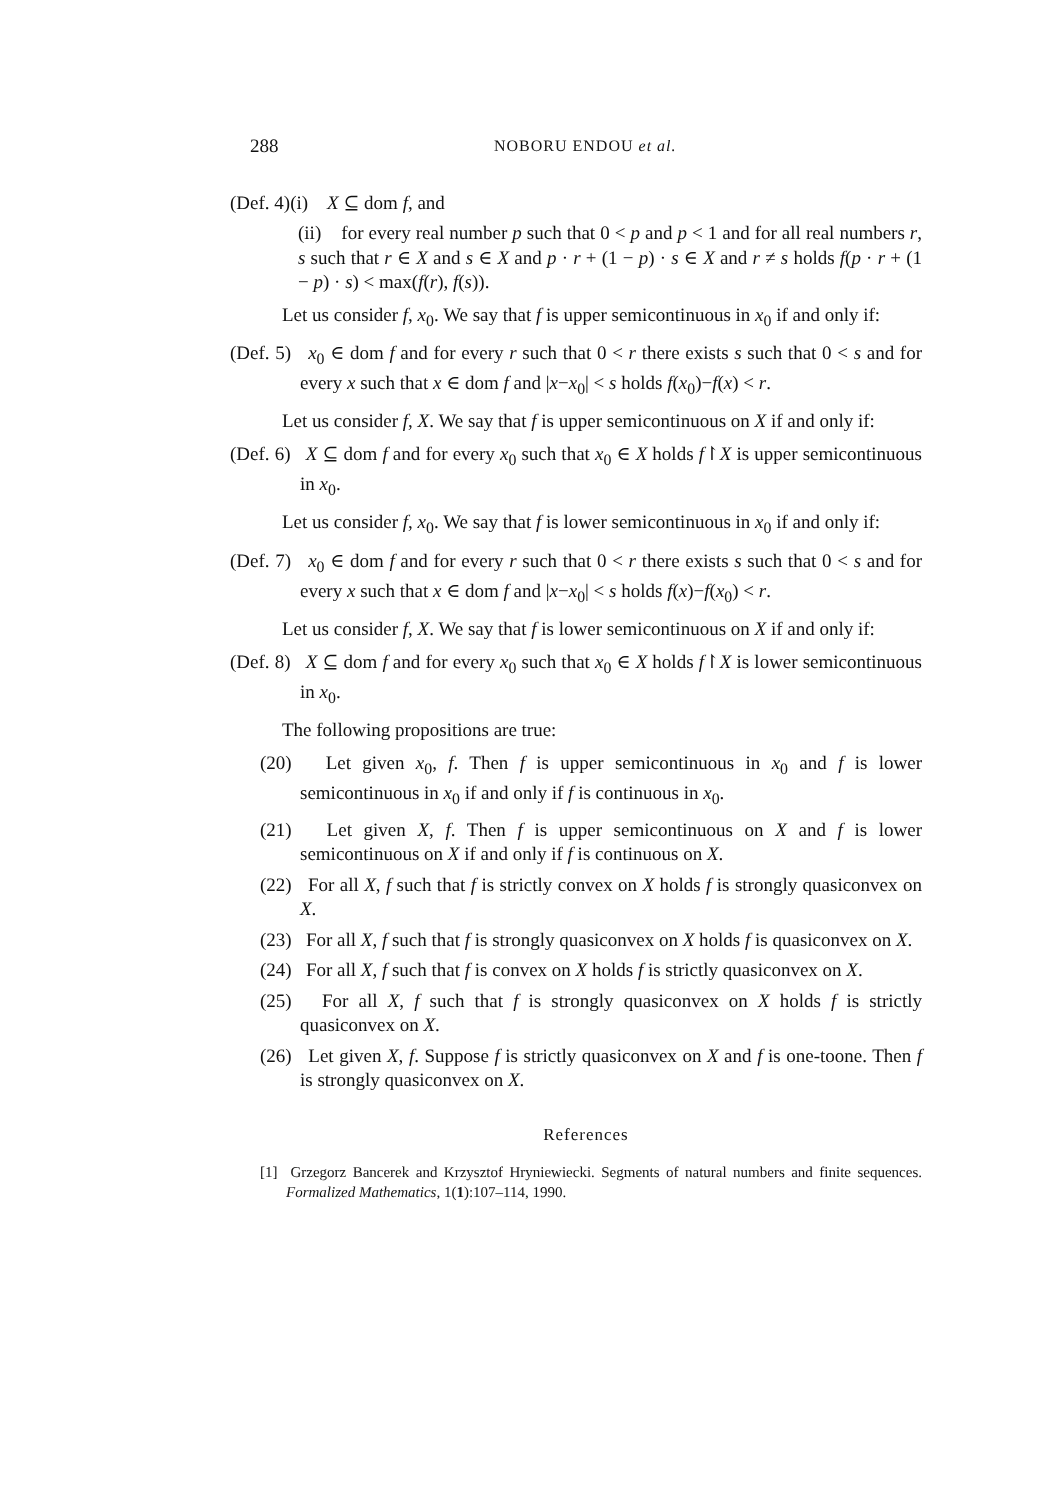288 NOBORU ENDOU et al.
(Def. 4)(i) X ⊆ dom f, and
(ii) for every real number p such that 0 < p and p < 1 and for all real numbers r, s such that r ∈ X and s ∈ X and p · r + (1 − p) · s ∈ X and r ≠ s holds f(p · r + (1 − p) · s) < max(f(r), f(s)).
Let us consider f, x<sub>0</sub>. We say that f is upper semicontinuous in x<sub>0</sub> if and only if:
(Def. 5) x<sub>0</sub> ∈ dom f and for every r such that 0 < r there exists s such that 0 < s and for every x such that x ∈ dom f and |x−x<sub>0</sub>| < s holds f(x<sub>0</sub>)−f(x) < r.
Let us consider f, X. We say that f is upper semicontinuous on X if and only if:
(Def. 6) X ⊆ dom f and for every x<sub>0</sub> such that x<sub>0</sub> ∈ X holds f↾X is upper semicontinuous in x<sub>0</sub>.
Let us consider f, x<sub>0</sub>. We say that f is lower semicontinuous in x<sub>0</sub> if and only if:
(Def. 7) x<sub>0</sub> ∈ dom f and for every r such that 0 < r there exists s such that 0 < s and for every x such that x ∈ dom f and |x−x<sub>0</sub>| < s holds f(x)−f(x<sub>0</sub>) < r.
Let us consider f, X. We say that f is lower semicontinuous on X if and only if:
(Def. 8) X ⊆ dom f and for every x<sub>0</sub> such that x<sub>0</sub> ∈ X holds f↾X is lower semicontinuous in x<sub>0</sub>.
The following propositions are true:
(20) Let given x<sub>0</sub>, f. Then f is upper semicontinuous in x<sub>0</sub> and f is lower semicontinuous in x<sub>0</sub> if and only if f is continuous in x<sub>0</sub>.
(21) Let given X, f. Then f is upper semicontinuous on X and f is lower semicontinuous on X if and only if f is continuous on X.
(22) For all X, f such that f is strictly convex on X holds f is strongly quasiconvex on X.
(23) For all X, f such that f is strongly quasiconvex on X holds f is quasiconvex on X.
(24) For all X, f such that f is convex on X holds f is strictly quasiconvex on X.
(25) For all X, f such that f is strongly quasiconvex on X holds f is strictly quasiconvex on X.
(26) Let given X, f. Suppose f is strictly quasiconvex on X and f is one-toone. Then f is strongly quasiconvex on X.
References
[1] Grzegorz Bancerek and Krzysztof Hryniewiecki. Segments of natural numbers and finite sequences. Formalized Mathematics, 1(1):107–114, 1990.